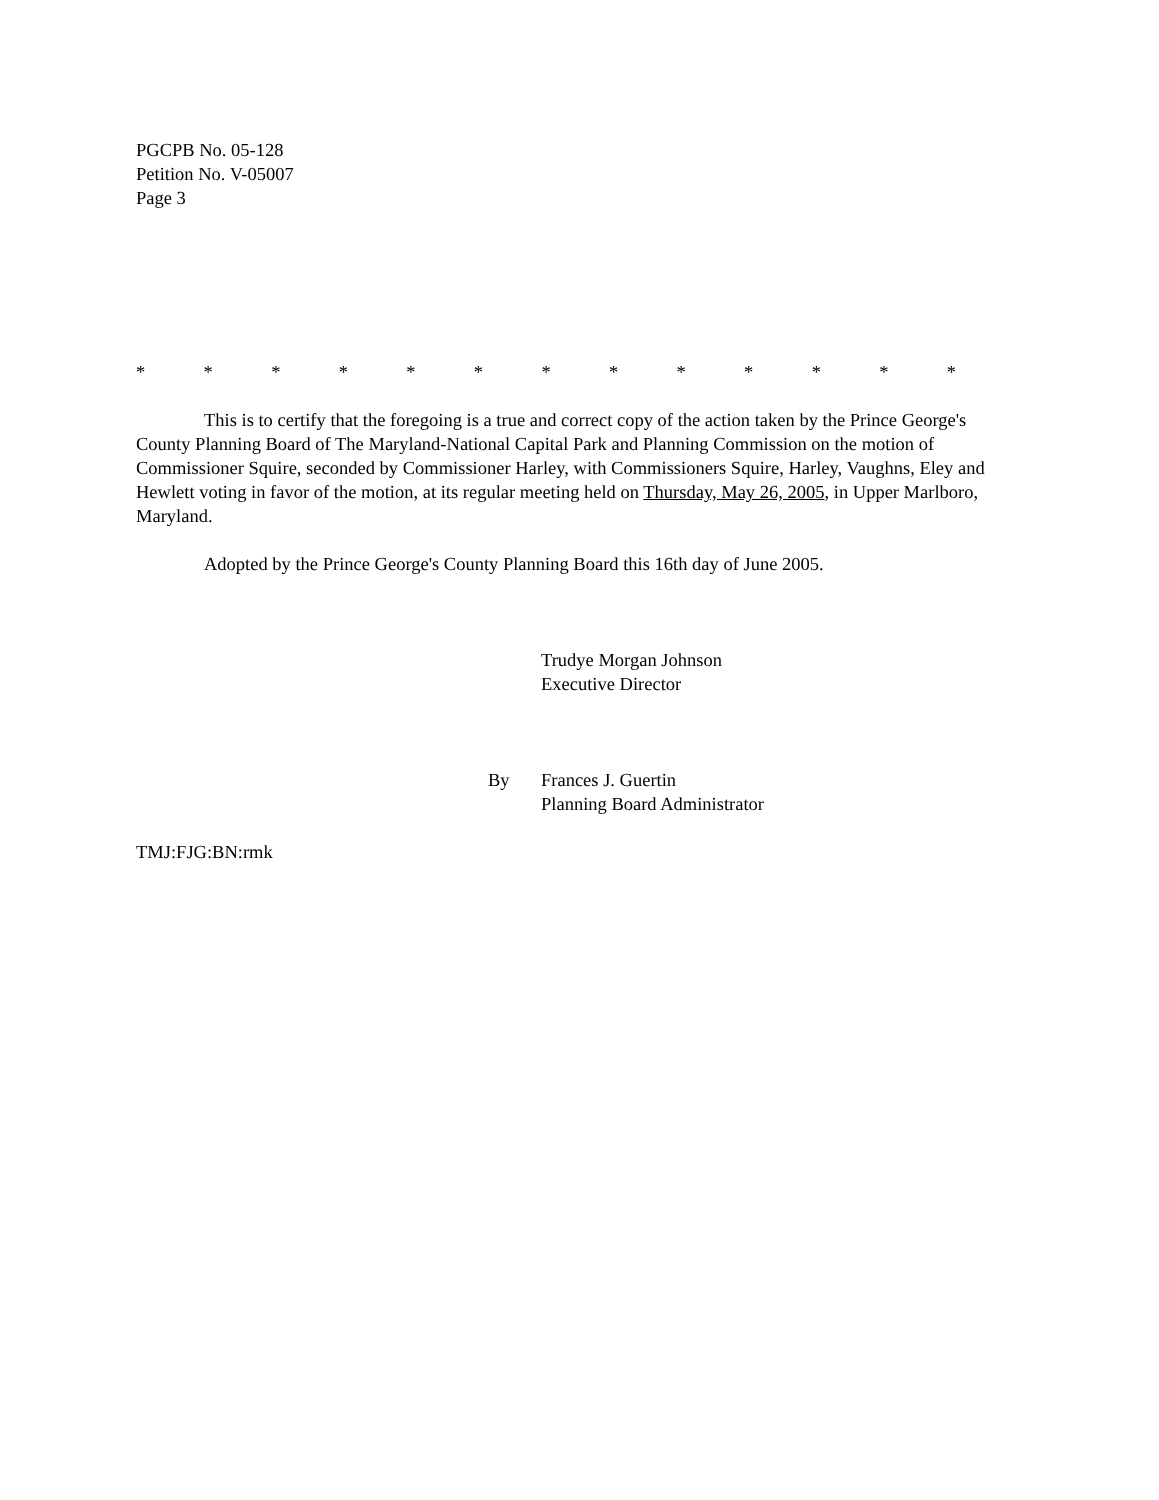PGCPB No. 05-128
Petition No. V-05007
Page 3
* * * * * * * * * * * * *
This is to certify that the foregoing is a true and correct copy of the action taken by the Prince George's County Planning Board of The Maryland-National Capital Park and Planning Commission on the motion of Commissioner Squire, seconded by Commissioner Harley, with Commissioners Squire, Harley, Vaughns, Eley and Hewlett voting in favor of the motion, at its regular meeting held on Thursday, May 26, 2005, in Upper Marlboro, Maryland.
Adopted by the Prince George's County Planning Board this 16th day of June 2005.
Trudye Morgan Johnson
Executive Director
By Frances J. Guertin
Planning Board Administrator
TMJ:FJG:BN:rmk